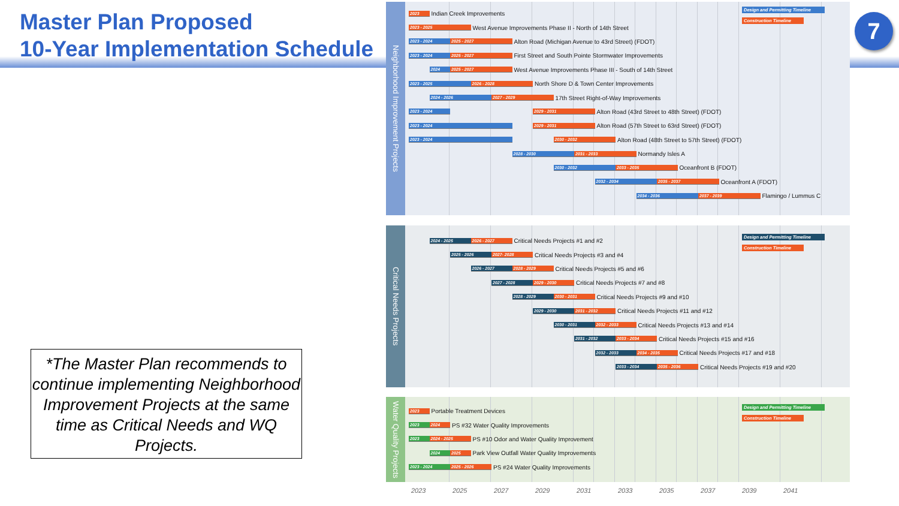Master Plan Proposed
10-Year Implementation Schedule
*The Master Plan recommends to continue implementing Neighborhood Improvement Projects at the same time as Critical Needs and WQ Projects.
Neighborhood Improvement Projects
2023 Indian Creek Improvements
Design and Permitting Timeline
Construction Timeline
2023 - 2025 West Avenue Improvements Phase II - North of 14th Street
2023 - 2024 2025 - 2027 Alton Road (Michigan Avenue to 43rd Street) (FDOT)
2023 - 2024 2025 - 2027 First Street and South Pointe Stormwater Improvements
2024 2025 - 2027 West Avenue Improvements Phase III - South of 14th Street
2023 - 2025 2026 - 2028 North Shore D & Town Center Improvements
2024 - 2026 2027 - 2029 17th Street Right-of-Way Improvements
2023 - 2024 2029 - 2031 Alton Road (43rd Street to 48th Street) (FDOT)
2023 - 2024 2029 - 2031 Alton Road (57th Street to 63rd Street) (FDOT)
2023 - 2024 2030 - 2032 Alton Road (48th Street to 57th Street) (FDOT)
2028 - 2030 2031 - 2033 Normandy Isles A
2030 - 2032 2033 - 2035 Oceanfront B (FDOT)
2032 - 2034 2035 - 2037 Oceanfront A (FDOT)
2034 - 2036 2037 - 2039 Flamingo / Lummus C
Critical Needs Projects
2024 - 2025 2026 - 2027 Critical Needs Projects #1 and #2
Design and Permitting Timeline
Construction Timeline
2025 - 2026 2027- 2028 Critical Needs Projects #3 and #4
2026 - 2027 2028 - 2029 Critical Needs Projects #5 and #6
2027 - 2028 2029 - 2030 Critical Needs Projects #7 and #8
2028 - 2029 2030 - 2031 Critical Needs Projects #9 and #10
2029 - 2030 2031 - 2032 Critical Needs Projects #11 and #12
2030 - 2031 2032 - 2033 Critical Needs Projects #13 and #14
2031 - 2032 2033 - 2034 Critical Needs Projects #15 and #16
2032 - 2033 2034 - 2035 Critical Needs Projects #17 and #18
2033 - 2034 2035 - 2036 Critical Needs Projects #19 and #20
Water Quality Projects
2023 Portable Treatment Devices
Design and Permitting Timeline
Construction Timeline
2023 2024 PS #32 Water Quality Improvements
2023 2024 - 2025 PS #10 Odor and Water Quality Improvement
2024 2025 Park View Outfall Water Quality Improvements
2023 - 2024 2025 - 2026 PS #24 Water Quality Improvements
2023 2025 2027 2029 2031 2033 2035 2037 2039 2041
7